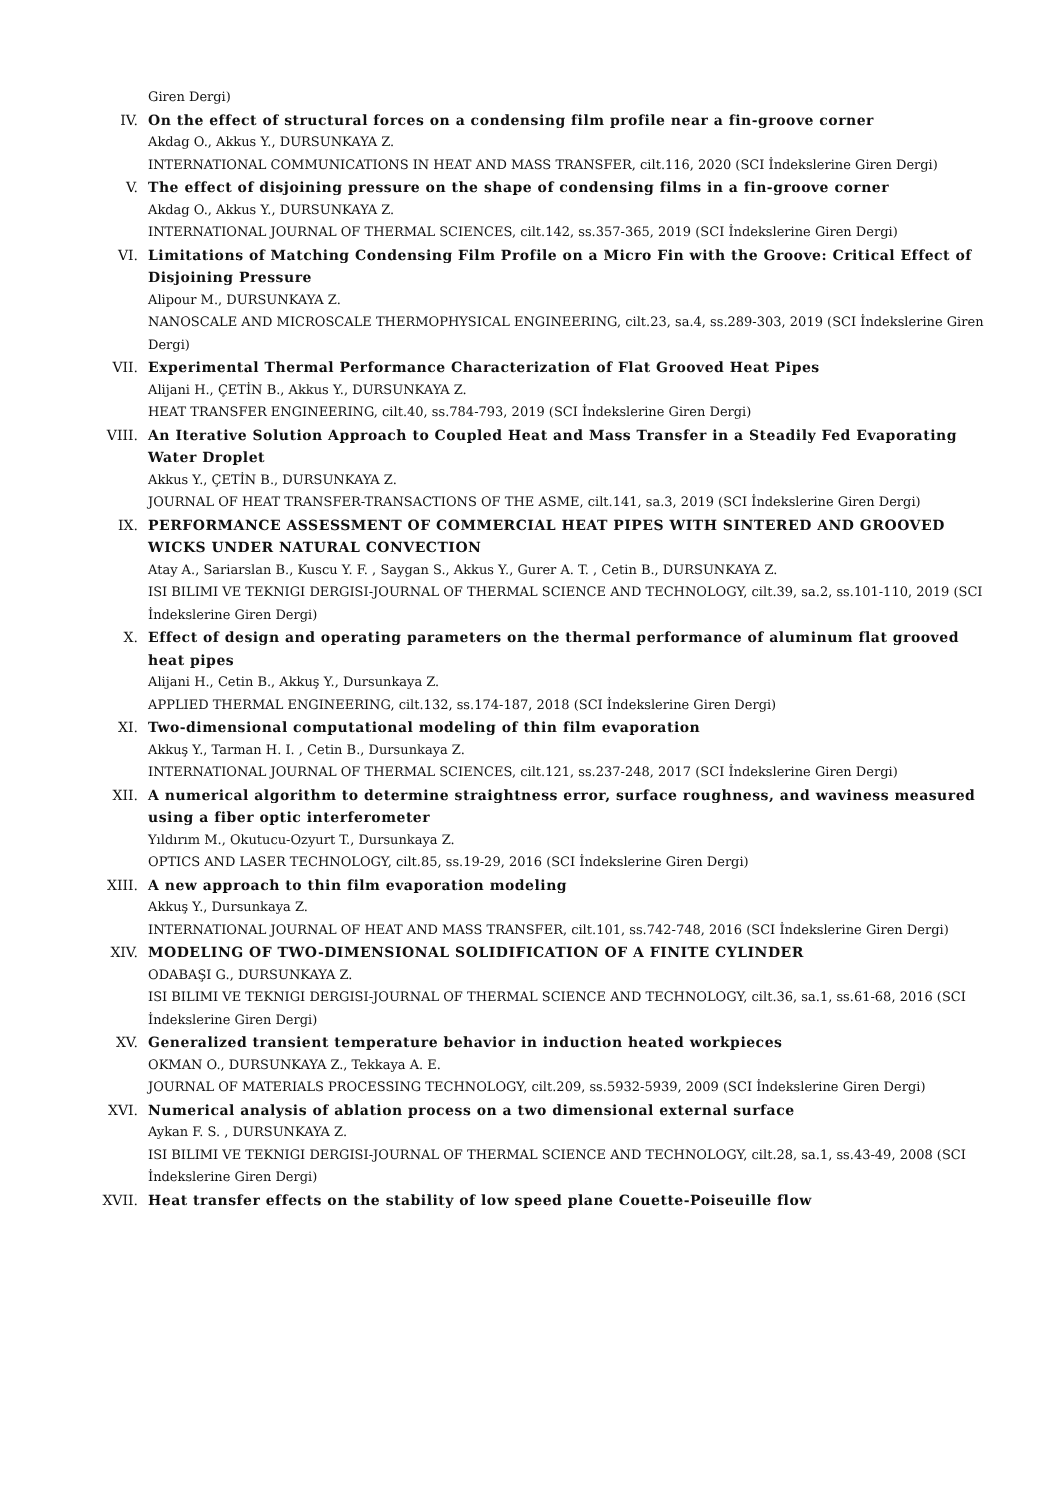Giren Dergi)
IV. On the effect of structural forces on a condensing film profile near a fin-groove corner
Akdag O., Akkus Y., DURSUNKAYA Z.
INTERNATIONAL COMMUNICATIONS IN HEAT AND MASS TRANSFER, cilt.116, 2020 (SCI İndekslerine Giren Dergi)
V. The effect of disjoining pressure on the shape of condensing films in a fin-groove corner
Akdag O., Akkus Y., DURSUNKAYA Z.
INTERNATIONAL JOURNAL OF THERMAL SCIENCES, cilt.142, ss.357-365, 2019 (SCI İndekslerine Giren Dergi)
VI. Limitations of Matching Condensing Film Profile on a Micro Fin with the Groove: Critical Effect of Disjoining Pressure
Alipour M., DURSUNKAYA Z.
NANOSCALE AND MICROSCALE THERMOPHYSICAL ENGINEERING, cilt.23, sa.4, ss.289-303, 2019 (SCI İndekslerine Giren Dergi)
VII. Experimental Thermal Performance Characterization of Flat Grooved Heat Pipes
Alijani H., ÇETİN B., Akkus Y., DURSUNKAYA Z.
HEAT TRANSFER ENGINEERING, cilt.40, ss.784-793, 2019 (SCI İndekslerine Giren Dergi)
VIII. An Iterative Solution Approach to Coupled Heat and Mass Transfer in a Steadily Fed Evaporating Water Droplet
Akkus Y., ÇETİN B., DURSUNKAYA Z.
JOURNAL OF HEAT TRANSFER-TRANSACTIONS OF THE ASME, cilt.141, sa.3, 2019 (SCI İndekslerine Giren Dergi)
IX. PERFORMANCE ASSESSMENT OF COMMERCIAL HEAT PIPES WITH SINTERED AND GROOVED WICKS UNDER NATURAL CONVECTION
Atay A., Sariarslan B., Kuscu Y. F. , Saygan S., Akkus Y., Gurer A. T. , Cetin B., DURSUNKAYA Z.
ISI BILIMI VE TEKNIGI DERGISI-JOURNAL OF THERMAL SCIENCE AND TECHNOLOGY, cilt.39, sa.2, ss.101-110, 2019 (SCI İndekslerine Giren Dergi)
X. Effect of design and operating parameters on the thermal performance of aluminum flat grooved heat pipes
Alijani H., Cetin B., Akkuş Y., Dursunkaya Z.
APPLIED THERMAL ENGINEERING, cilt.132, ss.174-187, 2018 (SCI İndekslerine Giren Dergi)
XI. Two-dimensional computational modeling of thin film evaporation
Akkuş Y., Tarman H. I. , Cetin B., Dursunkaya Z.
INTERNATIONAL JOURNAL OF THERMAL SCIENCES, cilt.121, ss.237-248, 2017 (SCI İndekslerine Giren Dergi)
XII. A numerical algorithm to determine straightness error, surface roughness, and waviness measured using a fiber optic interferometer
Yıldırım M., Okutucu-Ozyurt T., Dursunkaya Z.
OPTICS AND LASER TECHNOLOGY, cilt.85, ss.19-29, 2016 (SCI İndekslerine Giren Dergi)
XIII. A new approach to thin film evaporation modeling
Akkuş Y., Dursunkaya Z.
INTERNATIONAL JOURNAL OF HEAT AND MASS TRANSFER, cilt.101, ss.742-748, 2016 (SCI İndekslerine Giren Dergi)
XIV. MODELING OF TWO-DIMENSIONAL SOLIDIFICATION OF A FINITE CYLINDER
ODABAŞI G., DURSUNKAYA Z.
ISI BILIMI VE TEKNIGI DERGISI-JOURNAL OF THERMAL SCIENCE AND TECHNOLOGY, cilt.36, sa.1, ss.61-68, 2016 (SCI İndekslerine Giren Dergi)
XV. Generalized transient temperature behavior in induction heated workpieces
OKMAN O., DURSUNKAYA Z., Tekkaya A. E.
JOURNAL OF MATERIALS PROCESSING TECHNOLOGY, cilt.209, ss.5932-5939, 2009 (SCI İndekslerine Giren Dergi)
XVI. Numerical analysis of ablation process on a two dimensional external surface
Aykan F. S. , DURSUNKAYA Z.
ISI BILIMI VE TEKNIGI DERGISI-JOURNAL OF THERMAL SCIENCE AND TECHNOLOGY, cilt.28, sa.1, ss.43-49, 2008 (SCI İndekslerine Giren Dergi)
XVII. Heat transfer effects on the stability of low speed plane Couette-Poiseuille flow